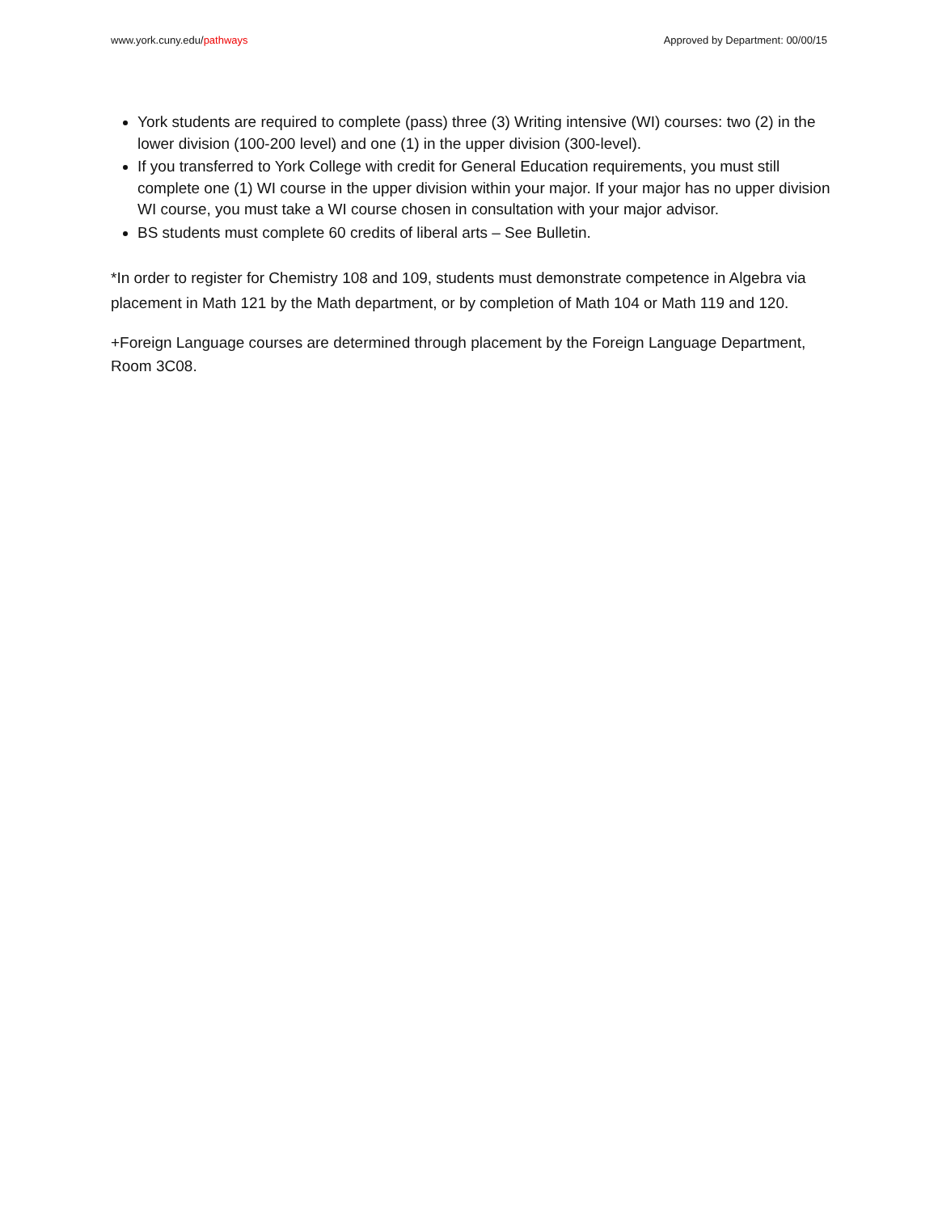www.york.cuny.edu/pathways Approved by Department: 00/00/15
York students are required to complete (pass) three (3) Writing intensive (WI) courses: two (2) in the lower division (100-200 level) and one (1) in the upper division (300-level).
If you transferred to York College with credit for General Education requirements, you must still complete one (1) WI course in the upper division within your major. If your major has no upper division WI course, you must take a WI course chosen in consultation with your major advisor.
BS students must complete 60 credits of liberal arts – See Bulletin.
*In order to register for Chemistry 108 and 109, students must demonstrate competence in Algebra via placement in Math 121 by the Math department, or by completion of Math 104 or Math 119 and 120.
+Foreign Language courses are determined through placement by the Foreign Language Department, Room 3C08.